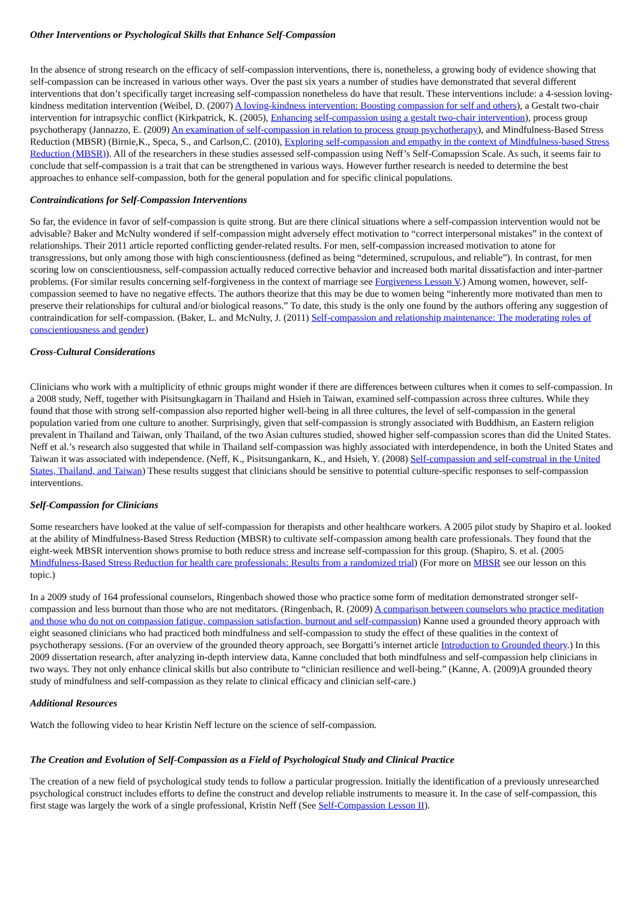Other Interventions or Psychological Skills that Enhance Self-Compassion
In the absence of strong research on the efficacy of self-compassion interventions, there is, nonetheless, a growing body of evidence showing that self-compassion can be increased in various other ways. Over the past six years a number of studies have demonstrated that several different interventions that don’t specifically target increasing self-compassion nonetheless do have that result. These interventions include: a 4-session loving-kindness meditation intervention (Weibel, D. (2007) A loving-kindness intervention: Boosting compassion for self and others), a Gestalt two-chair intervention for intrapsychic conflict (Kirkpatrick, K. (2005), Enhancing self-compassion using a gestalt two-chair intervention), process group psychotherapy (Jannazzo, E. (2009) An examination of self-compassion in relation to process group psychotherapy), and Mindfulness-Based Stress Reduction (MBSR) (Birnie,K., Speca, S., and Carlson,C. (2010), Exploring self-compassion and empathy in the context of Mindfulness-based Stress Reduction (MBSR)). All of the researchers in these studies assessed self-compassion using Neff’s Self-Comapssion Scale. As such, it seems fair to conclude that self-compassion is a trait that can be strengthened in various ways. However further research is needed to determine the best approaches to enhance self-compassion, both for the general population and for specific clinical populations.
Contraindications for Self-Compassion Interventions
So far, the evidence in favor of self-compassion is quite strong. But are there clinical situations where a self-compassion intervention would not be advisable? Baker and McNulty wondered if self-compassion might adversely effect motivation to “correct interpersonal mistakes” in the context of relationships. Their 2011 article reported conflicting gender-related results. For men, self-compassion increased motivation to atone for transgressions, but only among those with high conscientiousness (defined as being “determined, scrupulous, and reliable”). In contrast, for men scoring low on conscientiousness, self-compassion actually reduced corrective behavior and increased both marital dissatisfaction and inter-partner problems. (For similar results concerning self-forgiveness in the context of marriage see Forgiveness Lesson V.) Among women, however, self-compassion seemed to have no negative effects. The authors theorize that this may be due to women being “inherently more motivated than men to preserve their relationships for cultural and/or biological reasons.” To date, this study is the only one found by the authors offering any suggestion of contraindication for self-compassion. (Baker, L. and McNulty, J. (2011) Self-compassion and relationship maintenance: The moderating roles of conscientiousness and gender)
Cross-Cultural Considerations
Clinicians who work with a multiplicity of ethnic groups might wonder if there are differences between cultures when it comes to self-compassion. In a 2008 study, Neff, together with Pisitsungkagarn in Thailand and Hsieh in Taiwan, examined self-compassion across three cultures. While they found that those with strong self-compassion also reported higher well-being in all three cultures, the level of self-compassion in the general population varied from one culture to another. Surprisingly, given that self-compassion is strongly associated with Buddhism, an Eastern religion prevalent in Thailand and Taiwan, only Thailand, of the two Asian cultures studied, showed higher self-compassion scores than did the United States. Neff et al.’s research also suggested that while in Thailand self-compassion was highly associated with interdependence, in both the United States and Taiwan it was associated with independence. (Neff, K., Pisitsungankarn, K., and Hsieh, Y. (2008) Self-compassion and self-construal in the United States, Thailand, and Taiwan) These results suggest that clinicians should be sensitive to potential culture-specific responses to self-compassion interventions.
Self-Compassion for Clinicians
Some researchers have looked at the value of self-compassion for therapists and other healthcare workers. A 2005 pilot study by Shapiro et al. looked at the ability of Mindfulness-Based Stress Reduction (MBSR) to cultivate self-compassion among health care professionals. They found that the eight-week MBSR intervention shows promise to both reduce stress and increase self-compassion for this group. (Shapiro, S. et al. (2005 Mindfulness-Based Stress Reduction for health care professionals: Results from a randomized trial) (For more on MBSR see our lesson on this topic.)
In a 2009 study of 164 professional counselors, Ringenbach showed those who practice some form of meditation demonstrated stronger self-compassion and less burnout than those who are not meditators. (Ringenbach, R. (2009) A comparison between counselors who practice meditation and those who do not on compassion fatigue, compassion satisfaction, burnout and self-compassion) Kanne used a grounded theory approach with eight seasoned clinicians who had practiced both mindfulness and self-compassion to study the effect of these qualities in the context of psychotherapy sessions. (For an overview of the grounded theory approach, see Borgatti’s internet article Introduction to Grounded theory.) In this 2009 dissertation research, after analyzing in-depth interview data, Kanne concluded that both mindfulness and self-compassion help clinicians in two ways. They not only enhance clinical skills but also contribute to “clinician resilience and well-being.” (Kanne, A. (2009)A grounded theory study of mindfulness and self-compassion as they relate to clinical efficacy and clinician self-care.)
Additional Resources
Watch the following video to hear Kristin Neff lecture on the science of self-compassion.
The Creation and Evolution of Self-Compassion as a Field of Psychological Study and Clinical Practice
The creation of a new field of psychological study tends to follow a particular progression. Initially the identification of a previously unresearched psychological construct includes efforts to define the construct and develop reliable instruments to measure it. In the case of self-compassion, this first stage was largely the work of a single professional, Kristin Neff (See Self-Compassion Lesson II).